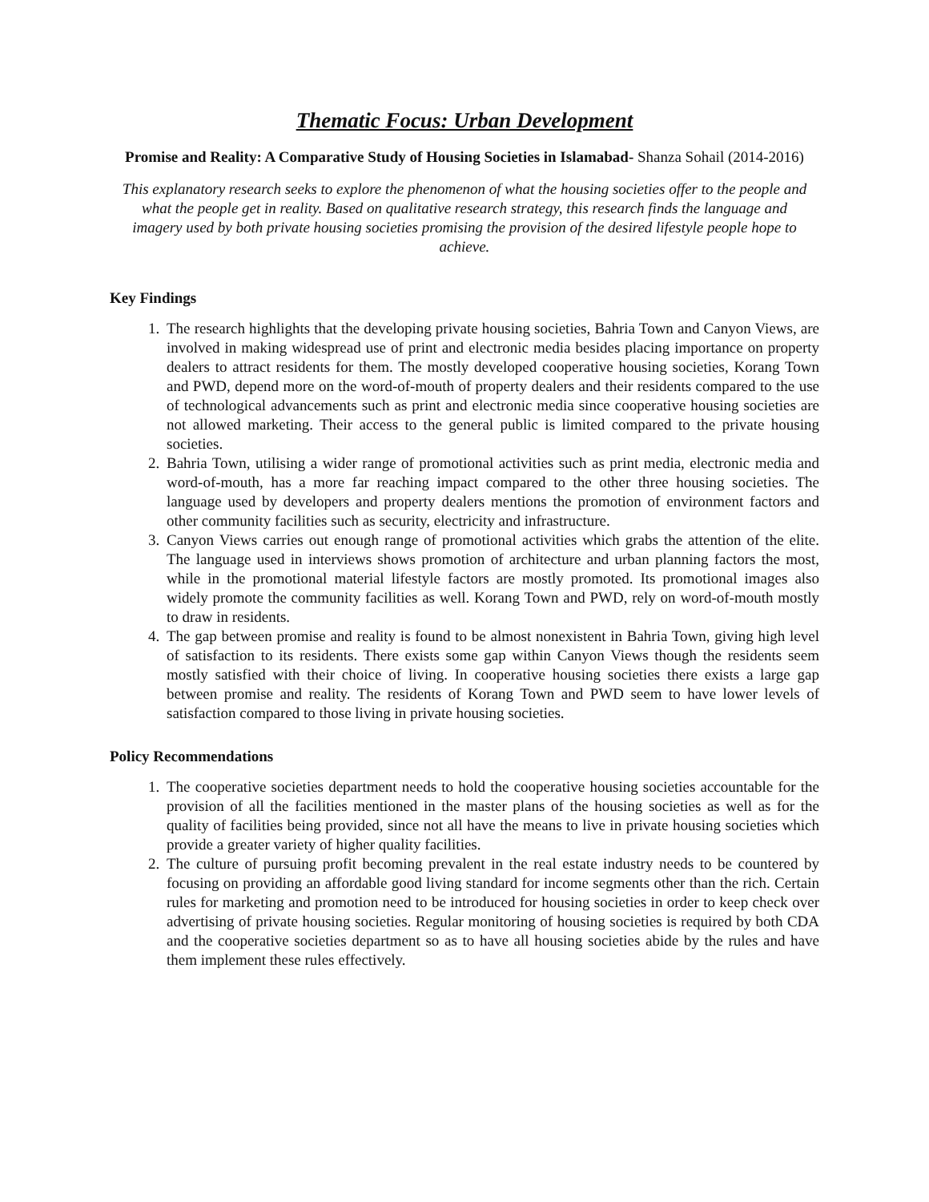Thematic Focus: Urban Development
Promise and Reality: A Comparative Study of Housing Societies in Islamabad- Shanza Sohail (2014-2016)
This explanatory research seeks to explore the phenomenon of what the housing societies offer to the people and what the people get in reality. Based on qualitative research strategy, this research finds the language and imagery used by both private housing societies promising the provision of the desired lifestyle people hope to achieve.
Key Findings
1. The research highlights that the developing private housing societies, Bahria Town and Canyon Views, are involved in making widespread use of print and electronic media besides placing importance on property dealers to attract residents for them. The mostly developed cooperative housing societies, Korang Town and PWD, depend more on the word-of-mouth of property dealers and their residents compared to the use of technological advancements such as print and electronic media since cooperative housing societies are not allowed marketing. Their access to the general public is limited compared to the private housing societies.
2. Bahria Town, utilising a wider range of promotional activities such as print media, electronic media and word-of-mouth, has a more far reaching impact compared to the other three housing societies. The language used by developers and property dealers mentions the promotion of environment factors and other community facilities such as security, electricity and infrastructure.
3. Canyon Views carries out enough range of promotional activities which grabs the attention of the elite. The language used in interviews shows promotion of architecture and urban planning factors the most, while in the promotional material lifestyle factors are mostly promoted. Its promotional images also widely promote the community facilities as well. Korang Town and PWD, rely on word-of-mouth mostly to draw in residents.
4. The gap between promise and reality is found to be almost nonexistent in Bahria Town, giving high level of satisfaction to its residents. There exists some gap within Canyon Views though the residents seem mostly satisfied with their choice of living. In cooperative housing societies there exists a large gap between promise and reality. The residents of Korang Town and PWD seem to have lower levels of satisfaction compared to those living in private housing societies.
Policy Recommendations
1. The cooperative societies department needs to hold the cooperative housing societies accountable for the provision of all the facilities mentioned in the master plans of the housing societies as well as for the quality of facilities being provided, since not all have the means to live in private housing societies which provide a greater variety of higher quality facilities.
2. The culture of pursuing profit becoming prevalent in the real estate industry needs to be countered by focusing on providing an affordable good living standard for income segments other than the rich. Certain rules for marketing and promotion need to be introduced for housing societies in order to keep check over advertising of private housing societies. Regular monitoring of housing societies is required by both CDA and the cooperative societies department so as to have all housing societies abide by the rules and have them implement these rules effectively.